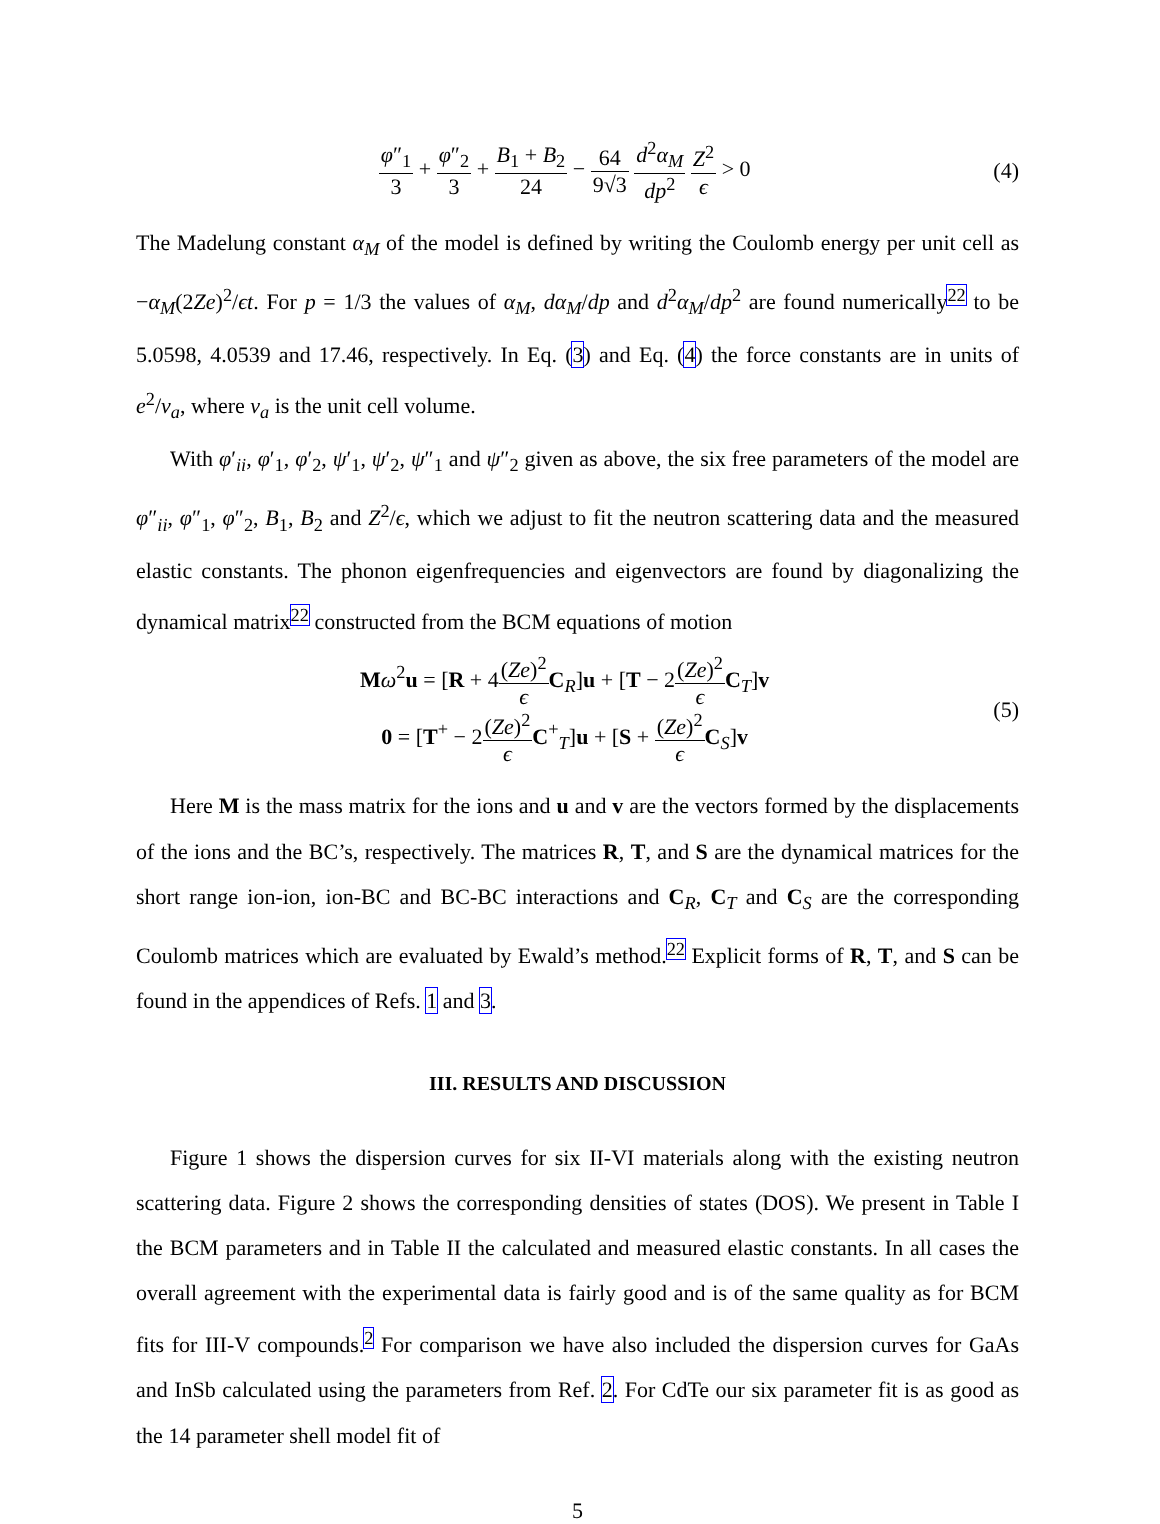φ″<sub>1</sub> 3 + φ″<sub>2</sub> 3 + B<sub>1</sub> + B<sub>2</sub> 24 − 64 9√3 d<sup>2</sup>α<sub>M</sub> dp<sup>2</sup> Z<sup>2</sup> ϵ > 0
(4)
The Madelung constant α<sub>M</sub> of the model is defined by writing the Coulomb energy per unit cell as −α<sub>M</sub>(2Ze)<sup>2</sup>/ϵt. For p = 1/3 the values of α<sub>M</sub>, dα<sub>M</sub>/dp and d<sup>2</sup>α<sub>M</sub>/dp<sup>2</sup> are found numerically<sup>22</sup> to be 5.0598, 4.0539 and 17.46, respectively. In Eq. (3) and Eq. (4) the force constants are in units of e<sup>2</sup>/v<sub>a</sub>, where v<sub>a</sub> is the unit cell volume.
With φ′<sub>ii</sub>, φ′<sub>1</sub>, φ′<sub>2</sub>, ψ′<sub>1</sub>, ψ′<sub>2</sub>, ψ″<sub>1</sub> and ψ″<sub>2</sub> given as above, the six free parameters of the model are φ″<sub>ii</sub>, φ″<sub>1</sub>, φ″<sub>2</sub>, B<sub>1</sub>, B<sub>2</sub> and Z<sup>2</sup>/ϵ, which we adjust to fit the neutron scattering data and the measured elastic constants. The phonon eigenfrequencies and eigenvectors are found by diagonalizing the dynamical matrix<sup>22</sup> constructed from the BCM equations of motion
Mω<sup>2</sup>u = [R + 4(Ze)<sup>2</sup> ϵ C<sub>R</sub>]u + [T − 2(Ze)<sup>2</sup> ϵ C<sub>T</sub>]v
0 = [T<sup>+</sup> − 2(Ze)<sup>2</sup> ϵ C<sup>+</sup><sub>T</sub>]u + [S + (Ze)<sup>2</sup> ϵ C<sub>S</sub>]v
(5)
Here M is the mass matrix for the ions and u and v are the vectors formed by the displacements of the ions and the BC’s, respectively. The matrices R, T, and S are the dynamical matrices for the short range ion-ion, ion-BC and BC-BC interactions and C<sub>R</sub>, C<sub>T</sub> and C<sub>S</sub> are the corresponding Coulomb matrices which are evaluated by Ewald’s method.<sup>22</sup> Explicit forms of R, T, and S can be found in the appendices of Refs. 1 and 3.
III. RESULTS AND DISCUSSION
Figure 1 shows the dispersion curves for six II-VI materials along with the existing neutron scattering data. Figure 2 shows the corresponding densities of states (DOS). We present in Table I the BCM parameters and in Table II the calculated and measured elastic constants. In all cases the overall agreement with the experimental data is fairly good and is of the same quality as for BCM fits for III-V compounds.<sup>2</sup> For comparison we have also included the dispersion curves for GaAs and InSb calculated using the parameters from Ref. 2. For CdTe our six parameter fit is as good as the 14 parameter shell model fit of
5